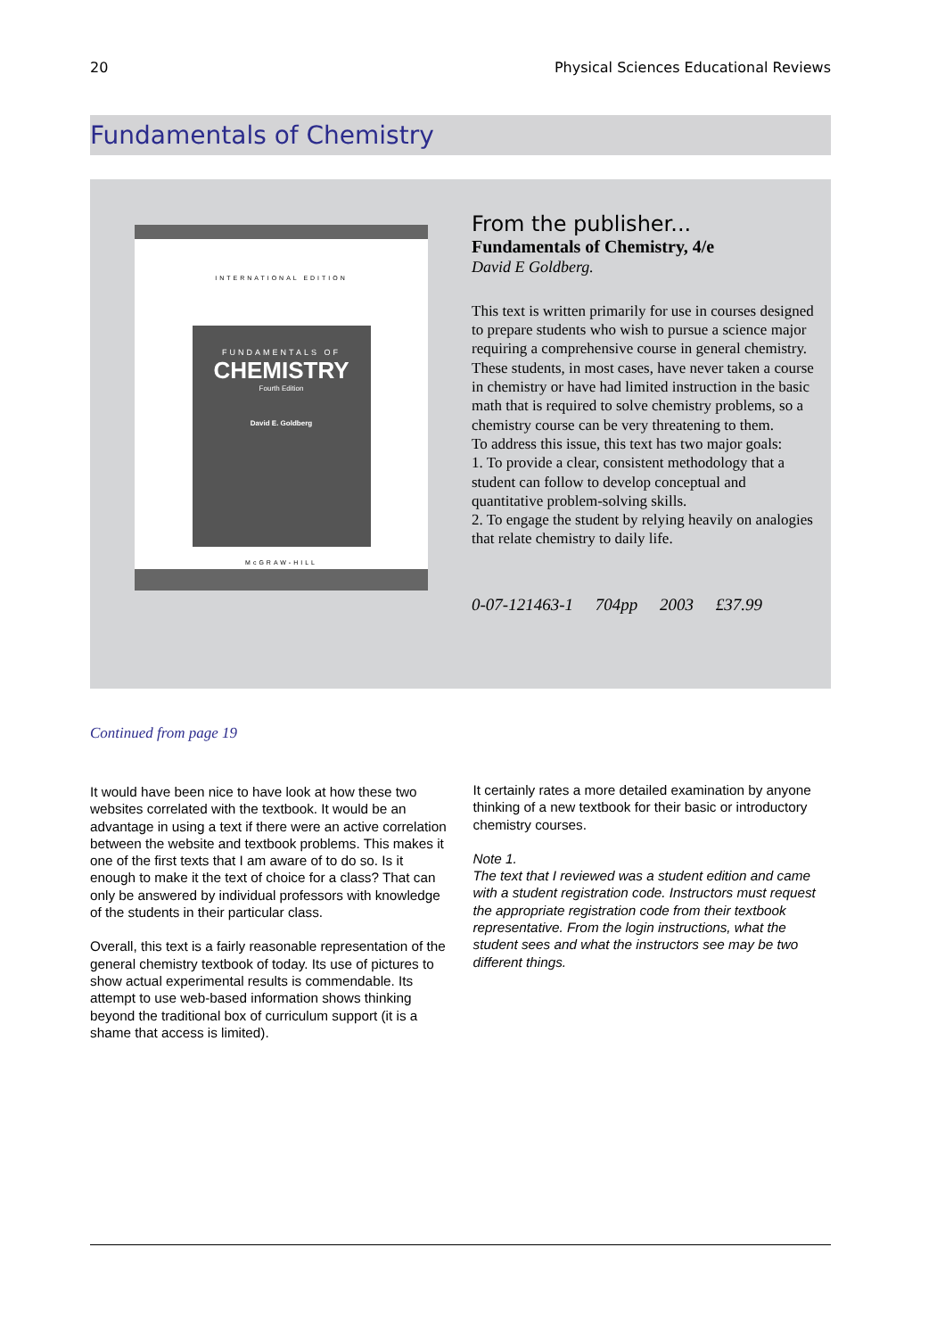20 Physical Sciences Educational Reviews
Fundamentals of Chemistry
INTERNATIONAL EDITION
FUNDAMENTALS OF
CHEMISTRY
Fourth Edition
David E. Goldberg
McGRAW-HILL
From the publisher...
Fundamentals of Chemistry, 4/e
David E Goldberg.
This text is written primarily for use in courses designed to prepare students who wish to pursue a science major requiring a comprehensive course in general chemistry. These students, in most cases, have never taken a course in chemistry or have had limited instruction in the basic math that is required to solve chemistry problems, so a chemistry course can be very threatening to them.
To address this issue, this text has two major goals:
1. To provide a clear, consistent methodology that a student can follow to develop conceptual and quantitative problem-solving skills.
2. To engage the student by relying heavily on analogies that relate chemistry to daily life.
0-07-121463-1 704pp 2003 £37.99
Continued from page 19
It would have been nice to have look at how these two websites correlated with the textbook. It would be an advantage in using a text if there were an active correlation between the website and textbook problems. This makes it one of the first texts that I am aware of to do so. Is it enough to make it the text of choice for a class? That can only be answered by individual professors with knowledge of the students in their particular class.
Overall, this text is a fairly reasonable representation of the general chemistry textbook of today. Its use of pictures to show actual experimental results is commendable. Its attempt to use web-based information shows thinking beyond the traditional box of curriculum support (it is a shame that access is limited).
It certainly rates a more detailed examination by anyone thinking of a new textbook for their basic or introductory chemistry courses.
Note 1.
The text that I reviewed was a student edition and came with a student registration code. Instructors must request the appropriate registration code from their textbook representative. From the login instructions, what the student sees and what the instructors see may be two different things.